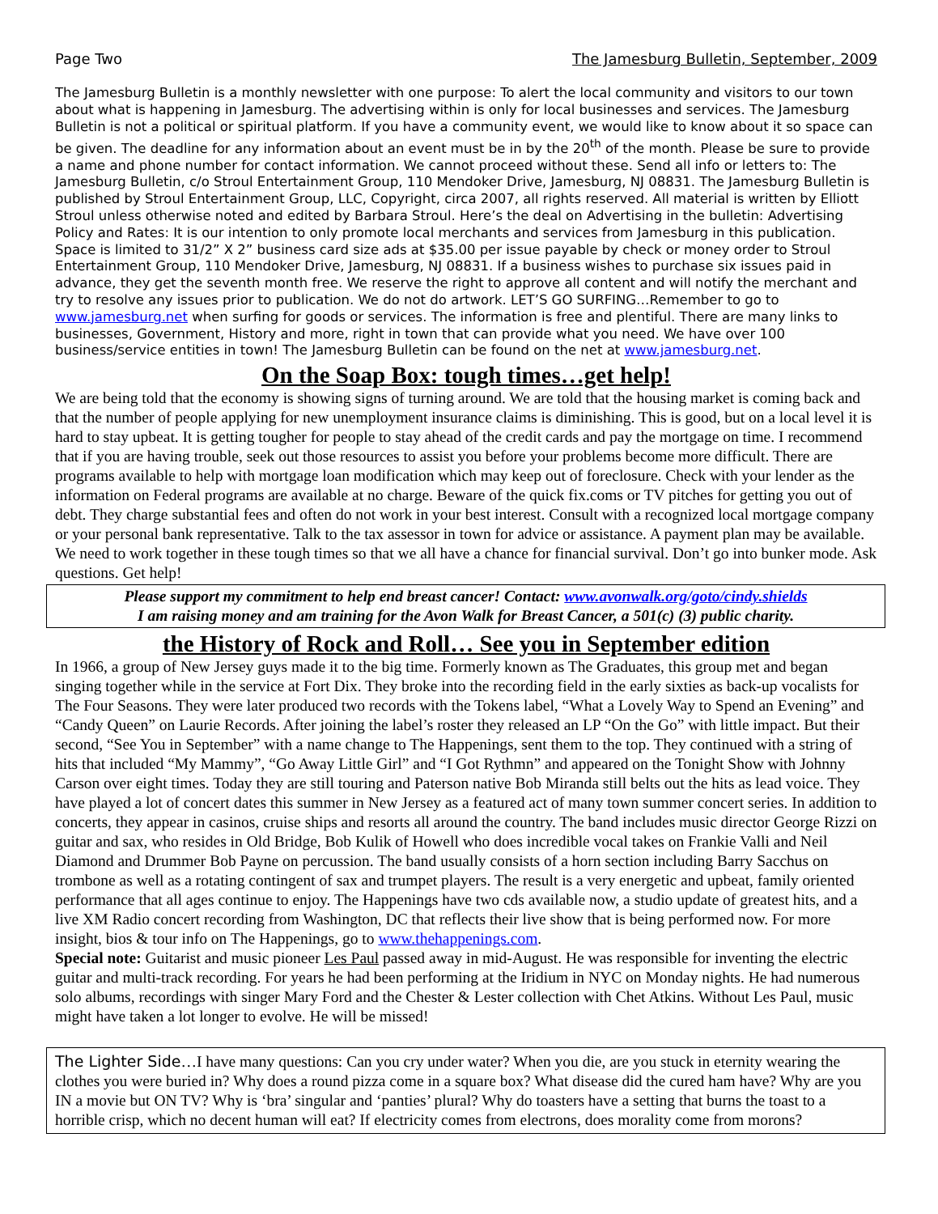Page Two The Jamesburg Bulletin, September, 2009
The Jamesburg Bulletin is a monthly newsletter with one purpose: To alert the local community and visitors to our town about what is happening in Jamesburg. The advertising within is only for local businesses and services. The Jamesburg Bulletin is not a political or spiritual platform. If you have a community event, we would like to know about it so space can be given. The deadline for any information about an event must be in by the 20<sup>th</sup> of the month. Please be sure to provide a name and phone number for contact information. We cannot proceed without these. Send all info or letters to: The Jamesburg Bulletin, c/o Stroul Entertainment Group, 110 Mendoker Drive, Jamesburg, NJ 08831. The Jamesburg Bulletin is published by Stroul Entertainment Group, LLC, Copyright, circa 2007, all rights reserved. All material is written by Elliott Stroul unless otherwise noted and edited by Barbara Stroul. Here’s the deal on Advertising in the bulletin: Advertising Policy and Rates: It is our intention to only promote local merchants and services from Jamesburg in this publication. Space is limited to 31/2” X 2” business card size ads at $35.00 per issue payable by check or money order to Stroul Entertainment Group, 110 Mendoker Drive, Jamesburg, NJ 08831. If a business wishes to purchase six issues paid in advance, they get the seventh month free. We reserve the right to approve all content and will notify the merchant and try to resolve any issues prior to publication. We do not do artwork. LET’S GO SURFING…Remember to go to www.jamesburg.net when surfing for goods or services. The information is free and plentiful. There are many links to businesses, Government, History and more, right in town that can provide what you need. We have over 100 business/service entities in town! The Jamesburg Bulletin can be found on the net at www.jamesburg.net.
On the Soap Box: tough times…get help!
We are being told that the economy is showing signs of turning around. We are told that the housing market is coming back and that the number of people applying for new unemployment insurance claims is diminishing. This is good, but on a local level it is hard to stay upbeat. It is getting tougher for people to stay ahead of the credit cards and pay the mortgage on time. I recommend that if you are having trouble, seek out those resources to assist you before your problems become more difficult. There are programs available to help with mortgage loan modification which may keep out of foreclosure. Check with your lender as the information on Federal programs are available at no charge. Beware of the quick fix.coms or TV pitches for getting you out of debt. They charge substantial fees and often do not work in your best interest. Consult with a recognized local mortgage company or your personal bank representative. Talk to the tax assessor in town for advice or assistance. A payment plan may be available. We need to work together in these tough times so that we all have a chance for financial survival. Don’t go into bunker mode. Ask questions. Get help!
Please support my commitment to help end breast cancer! Contact: www.avonwalk.org/goto/cindy.shields
I am raising money and am training for the Avon Walk for Breast Cancer, a 501(c) (3) public charity.
the History of Rock and Roll… See you in September edition
In 1966, a group of New Jersey guys made it to the big time. Formerly known as The Graduates, this group met and began singing together while in the service at Fort Dix. They broke into the recording field in the early sixties as back-up vocalists for The Four Seasons. They were later produced two records with the Tokens label, “What a Lovely Way to Spend an Evening” and “Candy Queen” on Laurie Records. After joining the label’s roster they released an LP “On the Go” with little impact. But their second, “See You in September” with a name change to The Happenings, sent them to the top. They continued with a string of hits that included “My Mammy”, “Go Away Little Girl” and “I Got Rythmn” and appeared on the Tonight Show with Johnny Carson over eight times. Today they are still touring and Paterson native Bob Miranda still belts out the hits as lead voice. They have played a lot of concert dates this summer in New Jersey as a featured act of many town summer concert series. In addition to concerts, they appear in casinos, cruise ships and resorts all around the country. The band includes music director George Rizzi on guitar and sax, who resides in Old Bridge, Bob Kulik of Howell who does incredible vocal takes on Frankie Valli and Neil Diamond and Drummer Bob Payne on percussion. The band usually consists of a horn section including Barry Sacchus on trombone as well as a rotating contingent of sax and trumpet players. The result is a very energetic and upbeat, family oriented performance that all ages continue to enjoy. The Happenings have two cds available now, a studio update of greatest hits, and a live XM Radio concert recording from Washington, DC that reflects their live show that is being performed now. For more insight, bios & tour info on The Happenings, go to www.thehappenings.com.
Special note: Guitarist and music pioneer Les Paul passed away in mid-August. He was responsible for inventing the electric guitar and multi-track recording. For years he had been performing at the Iridium in NYC on Monday nights. He had numerous solo albums, recordings with singer Mary Ford and the Chester & Lester collection with Chet Atkins. Without Les Paul, music might have taken a lot longer to evolve. He will be missed!
The Lighter Side…I have many questions: Can you cry under water? When you die, are you stuck in eternity wearing the clothes you were buried in? Why does a round pizza come in a square box? What disease did the cured ham have? Why are you IN a movie but ON TV? Why is ‘bra’ singular and ‘panties’ plural? Why do toasters have a setting that burns the toast to a horrible crisp, which no decent human will eat? If electricity comes from electrons, does morality come from morons?